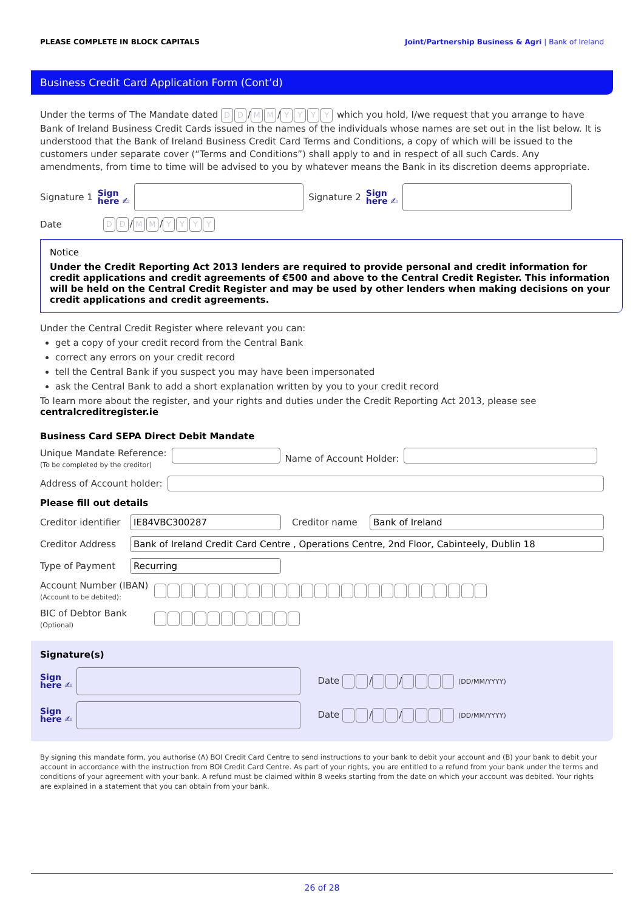PLEASE COMPLETE IN BLOCK CAPITALS Joint/Partnership Business & Agri | Bank of Ireland
Business Credit Card Application Form (Cont’d)
Under the terms of The Mandate dated D D / M M / YYYY which you hold, I/we request that you arrange to have Bank of Ireland Business Credit Cards issued in the names of the individuals whose names are set out in the list below. It is understood that the Bank of Ireland Business Credit Card Terms and Conditions, a copy of which will be issued to the customers under separate cover (“Terms and Conditions”) shall apply to and in respect of all such Cards. Any amendments, from time to time will be advised to you by whatever means the Bank in its discretion deems appropriate.
Signature 1 Sign
here ✍ Signature 2 Sign
here ✍
Date D D / M M / YYYY
Notice
Under the Credit Reporting Act 2013 lenders are required to provide personal and credit information for credit applications and credit agreements of €500 and above to the Central Credit Register. This information will be held on the Central Credit Register and may be used by other lenders when making decisions on your credit applications and credit agreements.
Under the Central Credit Register where relevant you can:
get a copy of your credit record from the Central Bank
correct any errors on your credit record
tell the Central Bank if you suspect you may have been impersonated
ask the Central Bank to add a short explanation written by you to your credit record
To learn more about the register, and your rights and duties under the Credit Reporting Act 2013, please see
centralcreditregister.ie
Business Card SEPA Direct Debit Mandate
Unique Mandate Reference:
(To be completed by the creditor) Name of Account Holder:
Address of Account holder:
Please fill out details
Creditor identifier IE84VBC300287 Creditor name Bank of Ireland
Creditor Address Bank of Ireland Credit Card Centre , Operations Centre, 2nd Floor, Cabinteely, Dublin 18
Type of Payment Recurring
Account Number (IBAN)
(Account to be debited):
BIC of Debtor Bank
(Optional)
Signature(s)
Sign
here ✍ Date / / (DD/MM/YYYY)
Sign
here ✍ Date / / (DD/MM/YYYY)
By signing this mandate form, you authorise (A) BOI Credit Card Centre to send instructions to your bank to debit your account and (B) your bank to debit your account in accordance with the instruction from BOI Credit Card Centre. As part of your rights, you are entitled to a refund from your bank under the terms and conditions of your agreement with your bank. A refund must be claimed within 8 weeks starting from the date on which your account was debited. Your rights are explained in a statement that you can obtain from your bank.
26 of 28